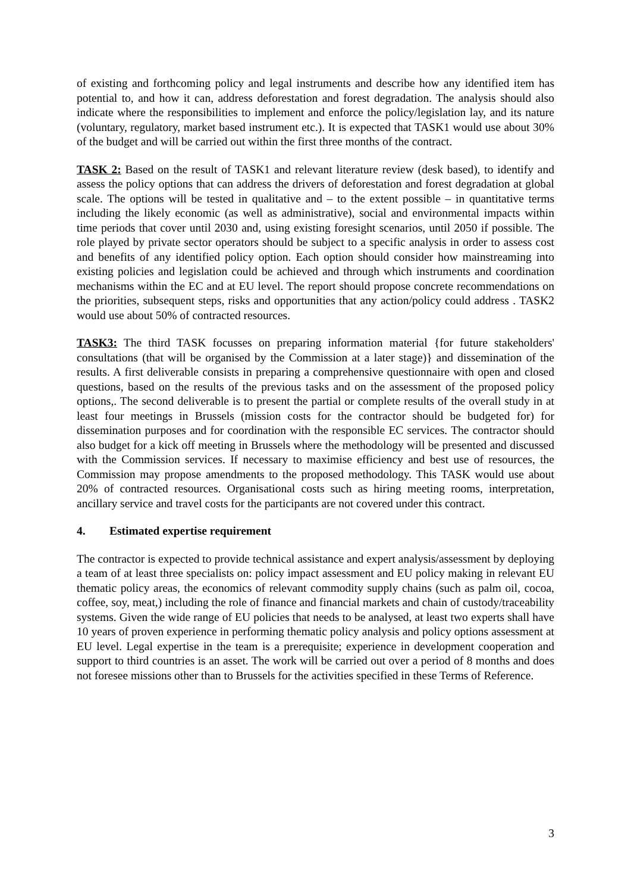of existing and forthcoming policy and legal instruments and describe how any identified item has potential to, and how it can, address deforestation and forest degradation. The analysis should also indicate where the responsibilities to implement and enforce the policy/legislation lay, and its nature (voluntary, regulatory, market based instrument etc.). It is expected that TASK1 would use about 30% of the budget and will be carried out within the first three months of the contract.
TASK 2: Based on the result of TASK1 and relevant literature review (desk based), to identify and assess the policy options that can address the drivers of deforestation and forest degradation at global scale. The options will be tested in qualitative and – to the extent possible – in quantitative terms including the likely economic (as well as administrative), social and environmental impacts within time periods that cover until 2030 and, using existing foresight scenarios, until 2050 if possible. The role played by private sector operators should be subject to a specific analysis in order to assess cost and benefits of any identified policy option. Each option should consider how mainstreaming into existing policies and legislation could be achieved and through which instruments and coordination mechanisms within the EC and at EU level. The report should propose concrete recommendations on the priorities, subsequent steps, risks and opportunities that any action/policy could address . TASK2 would use about 50% of contracted resources.
TASK3: The third TASK focusses on preparing information material {for future stakeholders' consultations (that will be organised by the Commission at a later stage)} and dissemination of the results. A first deliverable consists in preparing a comprehensive questionnaire with open and closed questions, based on the results of the previous tasks and on the assessment of the proposed policy options,. The second deliverable is to present the partial or complete results of the overall study in at least four meetings in Brussels (mission costs for the contractor should be budgeted for) for dissemination purposes and for coordination with the responsible EC services. The contractor should also budget for a kick off meeting in Brussels where the methodology will be presented and discussed with the Commission services. If necessary to maximise efficiency and best use of resources, the Commission may propose amendments to the proposed methodology. This TASK would use about 20% of contracted resources. Organisational costs such as hiring meeting rooms, interpretation, ancillary service and travel costs for the participants are not covered under this contract.
4. Estimated expertise requirement
The contractor is expected to provide technical assistance and expert analysis/assessment by deploying a team of at least three specialists on: policy impact assessment and EU policy making in relevant EU thematic policy areas, the economics of relevant commodity supply chains (such as palm oil, cocoa, coffee, soy, meat,) including the role of finance and financial markets and chain of custody/traceability systems. Given the wide range of EU policies that needs to be analysed, at least two experts shall have 10 years of proven experience in performing thematic policy analysis and policy options assessment at EU level. Legal expertise in the team is a prerequisite; experience in development cooperation and support to third countries is an asset. The work will be carried out over a period of 8 months and does not foresee missions other than to Brussels for the activities specified in these Terms of Reference.
3